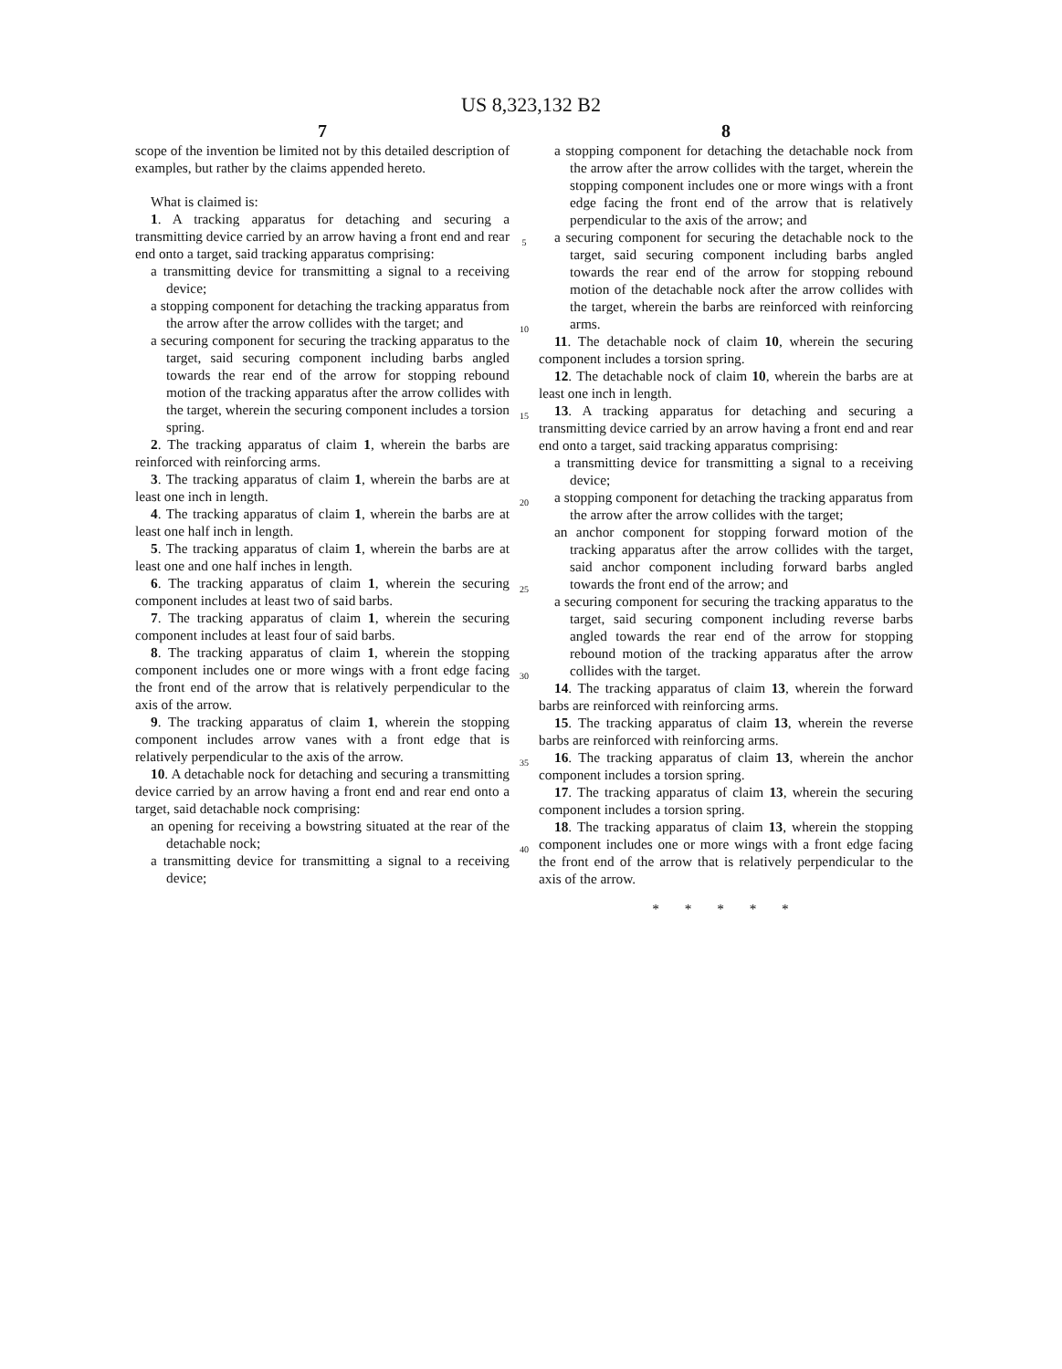US 8,323,132 B2
7
scope of the invention be limited not by this detailed description of examples, but rather by the claims appended hereto.
What is claimed is:
1. A tracking apparatus for detaching and securing a transmitting device carried by an arrow having a front end and rear end onto a target, said tracking apparatus comprising:
a transmitting device for transmitting a signal to a receiving device;
a stopping component for detaching the tracking apparatus from the arrow after the arrow collides with the target; and
a securing component for securing the tracking apparatus to the target, said securing component including barbs angled towards the rear end of the arrow for stopping rebound motion of the tracking apparatus after the arrow collides with the target, wherein the securing component includes a torsion spring.
2. The tracking apparatus of claim 1, wherein the barbs are reinforced with reinforcing arms.
3. The tracking apparatus of claim 1, wherein the barbs are at least one inch in length.
4. The tracking apparatus of claim 1, wherein the barbs are at least one half inch in length.
5. The tracking apparatus of claim 1, wherein the barbs are at least one and one half inches in length.
6. The tracking apparatus of claim 1, wherein the securing component includes at least two of said barbs.
7. The tracking apparatus of claim 1, wherein the securing component includes at least four of said barbs.
8. The tracking apparatus of claim 1, wherein the stopping component includes one or more wings with a front edge facing the front end of the arrow that is relatively perpendicular to the axis of the arrow.
9. The tracking apparatus of claim 1, wherein the stopping component includes arrow vanes with a front edge that is relatively perpendicular to the axis of the arrow.
10. A detachable nock for detaching and securing a transmitting device carried by an arrow having a front end and rear end onto a target, said detachable nock comprising:
an opening for receiving a bowstring situated at the rear of the detachable nock;
a transmitting device for transmitting a signal to a receiving device;
5
10
15
20
25
30
35
40
8
a stopping component for detaching the detachable nock from the arrow after the arrow collides with the target, wherein the stopping component includes one or more wings with a front edge facing the front end of the arrow that is relatively perpendicular to the axis of the arrow; and
a securing component for securing the detachable nock to the target, said securing component including barbs angled towards the rear end of the arrow for stopping rebound motion of the detachable nock after the arrow collides with the target, wherein the barbs are reinforced with reinforcing arms.
11. The detachable nock of claim 10, wherein the securing component includes a torsion spring.
12. The detachable nock of claim 10, wherein the barbs are at least one inch in length.
13. A tracking apparatus for detaching and securing a transmitting device carried by an arrow having a front end and rear end onto a target, said tracking apparatus comprising:
a transmitting device for transmitting a signal to a receiving device;
a stopping component for detaching the tracking apparatus from the arrow after the arrow collides with the target;
an anchor component for stopping forward motion of the tracking apparatus after the arrow collides with the target, said anchor component including forward barbs angled towards the front end of the arrow; and
a securing component for securing the tracking apparatus to the target, said securing component including reverse barbs angled towards the rear end of the arrow for stopping rebound motion of the tracking apparatus after the arrow collides with the target.
14. The tracking apparatus of claim 13, wherein the forward barbs are reinforced with reinforcing arms.
15. The tracking apparatus of claim 13, wherein the reverse barbs are reinforced with reinforcing arms.
16. The tracking apparatus of claim 13, wherein the anchor component includes a torsion spring.
17. The tracking apparatus of claim 13, wherein the securing component includes a torsion spring.
18. The tracking apparatus of claim 13, wherein the stopping component includes one or more wings with a front edge facing the front end of the arrow that is relatively perpendicular to the axis of the arrow.
* * * * *